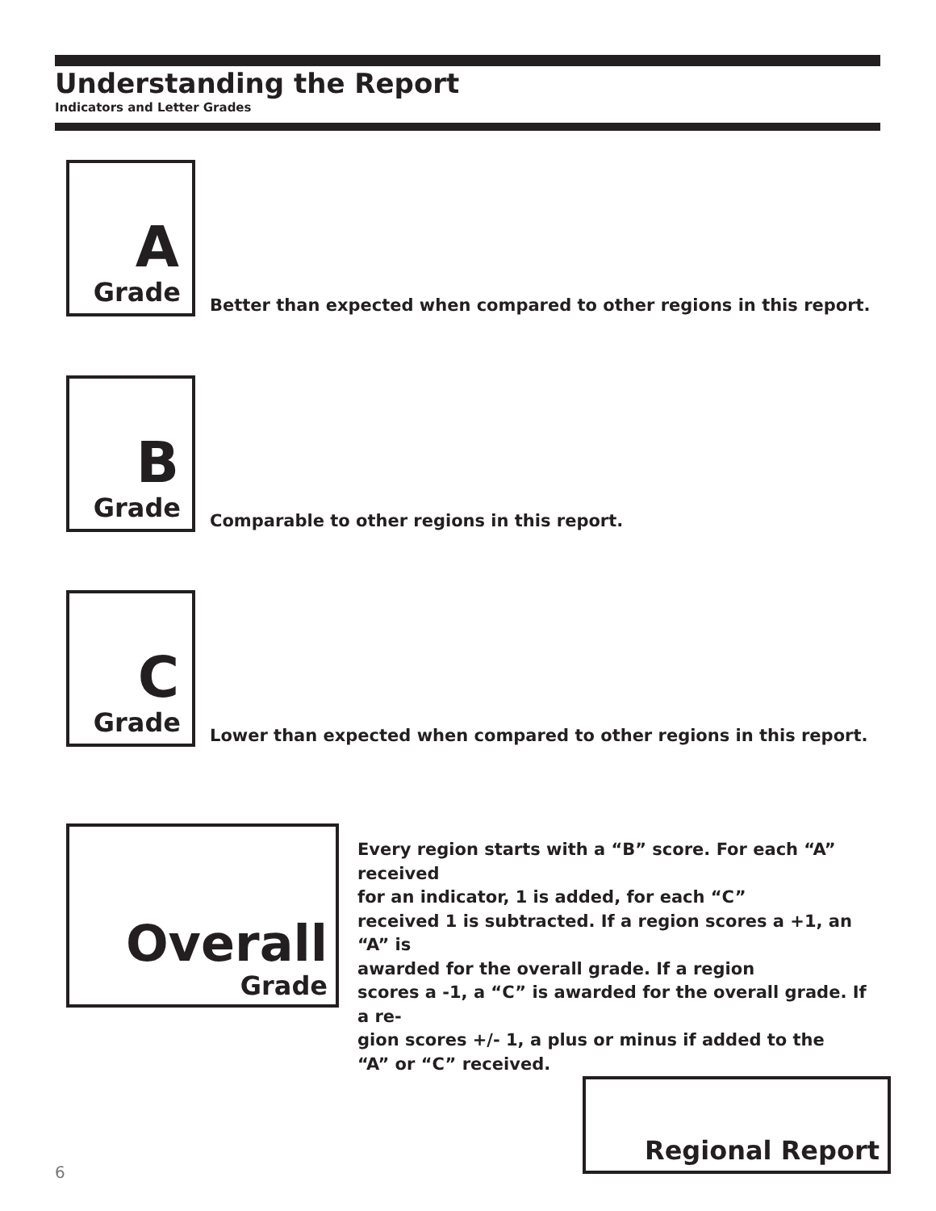Understanding the Report
Indicators and Letter Grades
A
Grade
Better than expected when compared to other regions in this report.
B
Grade
Comparable to other regions in this report.
C
Grade
Lower than expected when compared to other regions in this report.
Overall
Grade
Every region starts with a “B” score. For each “A” received
for an indicator, 1 is added, for each “C”
received 1 is subtracted. If a region scores a +1, an “A” is
awarded for the overall grade. If a region
scores a -1, a “C” is awarded for the overall grade. If a re-
gion scores +/- 1, a plus or minus if added to the
“A” or “C” received.
Regional Report
6